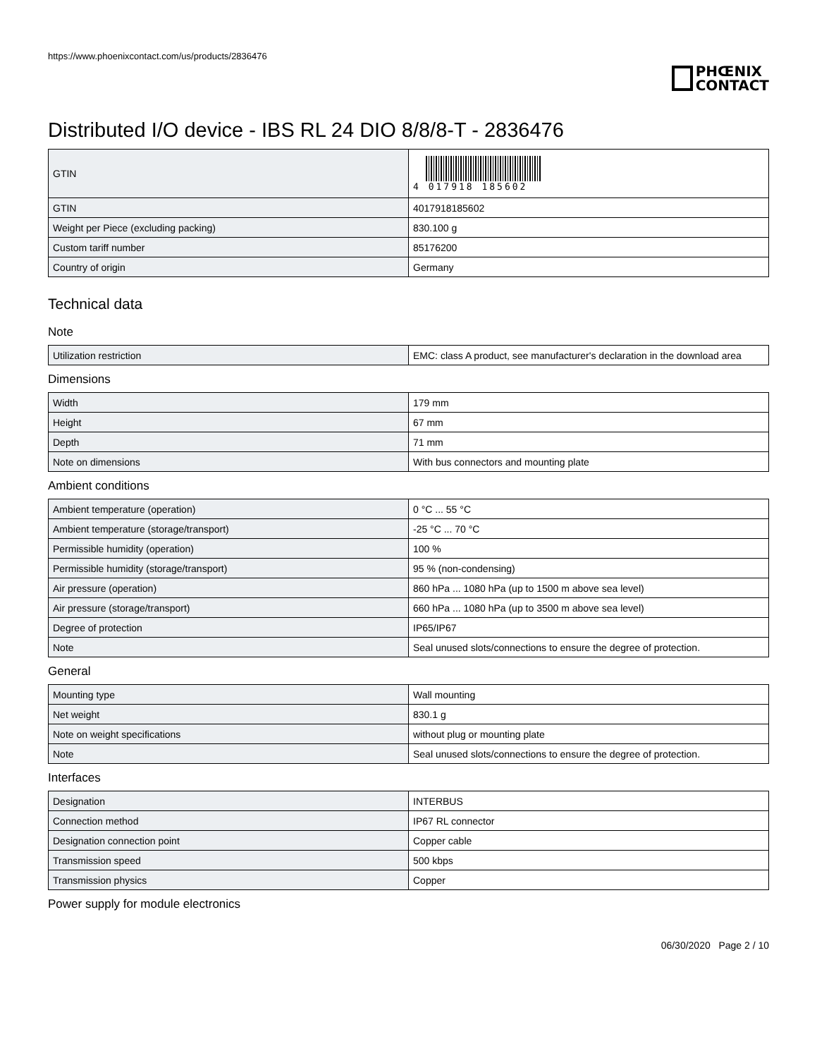https://www.phoenixcontact.com/us/products/2836476
PHŒNIX
CONTACT
Distributed I/O device - IBS RL 24 DIO 8/8/8-T - 2836476
| GTIN | 4 017918 185602 |
| GTIN | 4017918185602 |
| Weight per Piece (excluding packing) | 830.100 g |
| Custom tariff number | 85176200 |
| Country of origin | Germany |
Technical data
Note
| Utilization restriction | EMC: class A product, see manufacturer's declaration in the download area |
Dimensions
| Width | 179 mm |
| Height | 67 mm |
| Depth | 71 mm |
| Note on dimensions | With bus connectors and mounting plate |
Ambient conditions
| Ambient temperature (operation) | 0 °C ... 55 °C |
| Ambient temperature (storage/transport) | -25 °C ... 70 °C |
| Permissible humidity (operation) | 100 % |
| Permissible humidity (storage/transport) | 95 % (non-condensing) |
| Air pressure (operation) | 860 hPa ... 1080 hPa (up to 1500 m above sea level) |
| Air pressure (storage/transport) | 660 hPa ... 1080 hPa (up to 3500 m above sea level) |
| Degree of protection | IP65/IP67 |
| Note | Seal unused slots/connections to ensure the degree of protection. |
General
| Mounting type | Wall mounting |
| Net weight | 830.1 g |
| Note on weight specifications | without plug or mounting plate |
| Note | Seal unused slots/connections to ensure the degree of protection. |
Interfaces
| Designation | INTERBUS |
| Connection method | IP67 RL connector |
| Designation connection point | Copper cable |
| Transmission speed | 500 kbps |
| Transmission physics | Copper |
Power supply for module electronics
06/30/2020 Page 2 / 10